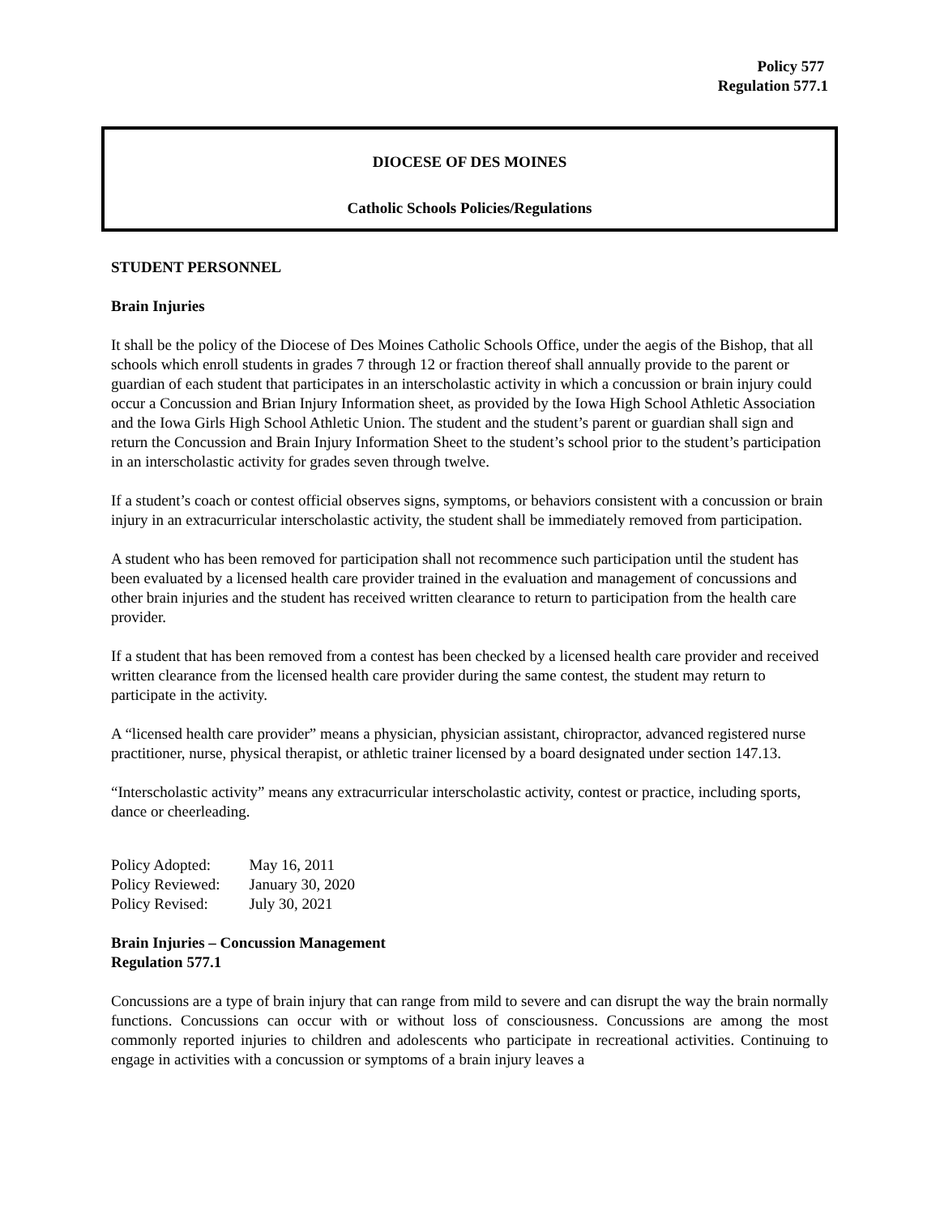Policy 577
Regulation 577.1
DIOCESE OF DES MOINES
Catholic Schools Policies/Regulations
STUDENT PERSONNEL
Brain Injuries
It shall be the policy of the Diocese of Des Moines Catholic Schools Office, under the aegis of the Bishop, that all schools which enroll students in grades 7 through 12 or fraction thereof shall annually provide to the parent or guardian of each student that participates in an interscholastic activity in which a concussion or brain injury could occur a Concussion and Brian Injury Information sheet, as provided by the Iowa High School Athletic Association and the Iowa Girls High School Athletic Union. The student and the student’s parent or guardian shall sign and return the Concussion and Brain Injury Information Sheet to the student’s school prior to the student’s participation in an interscholastic activity for grades seven through twelve.
If a student’s coach or contest official observes signs, symptoms, or behaviors consistent with a concussion or brain injury in an extracurricular interscholastic activity, the student shall be immediately removed from participation.
A student who has been removed for participation shall not recommence such participation until the student has been evaluated by a licensed health care provider trained in the evaluation and management of concussions and other brain injuries and the student has received written clearance to return to participation from the health care provider.
If a student that has been removed from a contest has been checked by a licensed health care provider and received written clearance from the licensed health care provider during the same contest, the student may return to participate in the activity.
A “licensed health care provider” means a physician, physician assistant, chiropractor, advanced registered nurse practitioner, nurse, physical therapist, or athletic trainer licensed by a board designated under section 147.13.
“Interscholastic activity” means any extracurricular interscholastic activity, contest or practice, including sports, dance or cheerleading.
| Policy Adopted: | May 16, 2011 |
| Policy Reviewed: | January 30, 2020 |
| Policy Revised: | July 30, 2021 |
Brain Injuries – Concussion Management
Regulation 577.1
Concussions are a type of brain injury that can range from mild to severe and can disrupt the way the brain normally functions. Concussions can occur with or without loss of consciousness. Concussions are among the most commonly reported injuries to children and adolescents who participate in recreational activities. Continuing to engage in activities with a concussion or symptoms of a brain injury leaves a